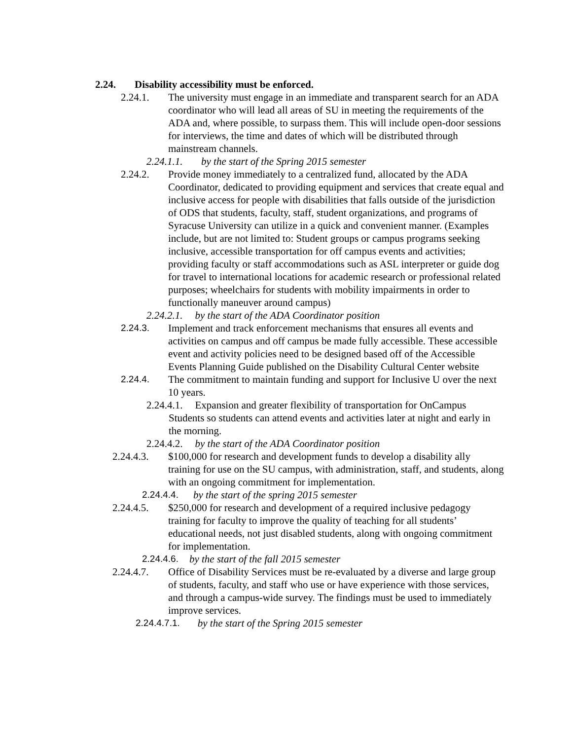2.24. Disability accessibility must be enforced.
2.24.1. The university must engage in an immediate and transparent search for an ADA coordinator who will lead all areas of SU in meeting the requirements of the ADA and, where possible, to surpass them. This will include open-door sessions for interviews, the time and dates of which will be distributed through mainstream channels.
2.24.1.1. by the start of the Spring 2015 semester
2.24.2. Provide money immediately to a centralized fund, allocated by the ADA Coordinator, dedicated to providing equipment and services that create equal and inclusive access for people with disabilities that falls outside of the jurisdiction of ODS that students, faculty, staff, student organizations, and programs of Syracuse University can utilize in a quick and convenient manner. (Examples include, but are not limited to: Student groups or campus programs seeking inclusive, accessible transportation for off campus events and activities; providing faculty or staff accommodations such as ASL interpreter or guide dog for travel to international locations for academic research or professional related purposes; wheelchairs for students with mobility impairments in order to functionally maneuver around campus)
2.24.2.1. by the start of the ADA Coordinator position
2.24.3. Implement and track enforcement mechanisms that ensures all events and activities on campus and off campus be made fully accessible. These accessible event and activity policies need to be designed based off of the Accessible Events Planning Guide published on the Disability Cultural Center website
2.24.4. The commitment to maintain funding and support for Inclusive U over the next 10 years.
2.24.4.1. Expansion and greater flexibility of transportation for OnCampus
Students so students can attend events and activities later at night and early in the morning.
2.24.4.2. by the start of the ADA Coordinator position
2.24.4.3. $100,000 for research and development funds to develop a disability ally training for use on the SU campus, with administration, staff, and students, along with an ongoing commitment for implementation.
2.24.4.4. by the start of the spring 2015 semester
2.24.4.5. $250,000 for research and development of a required inclusive pedagogy training for faculty to improve the quality of teaching for all students’ educational needs, not just disabled students, along with ongoing commitment for implementation.
2.24.4.6. by the start of the fall 2015 semester
2.24.4.7. Office of Disability Services must be re-evaluated by a diverse and large group of students, faculty, and staff who use or have experience with those services, and through a campus-wide survey. The findings must be used to immediately improve services.
2.24.4.7.1. by the start of the Spring 2015 semester